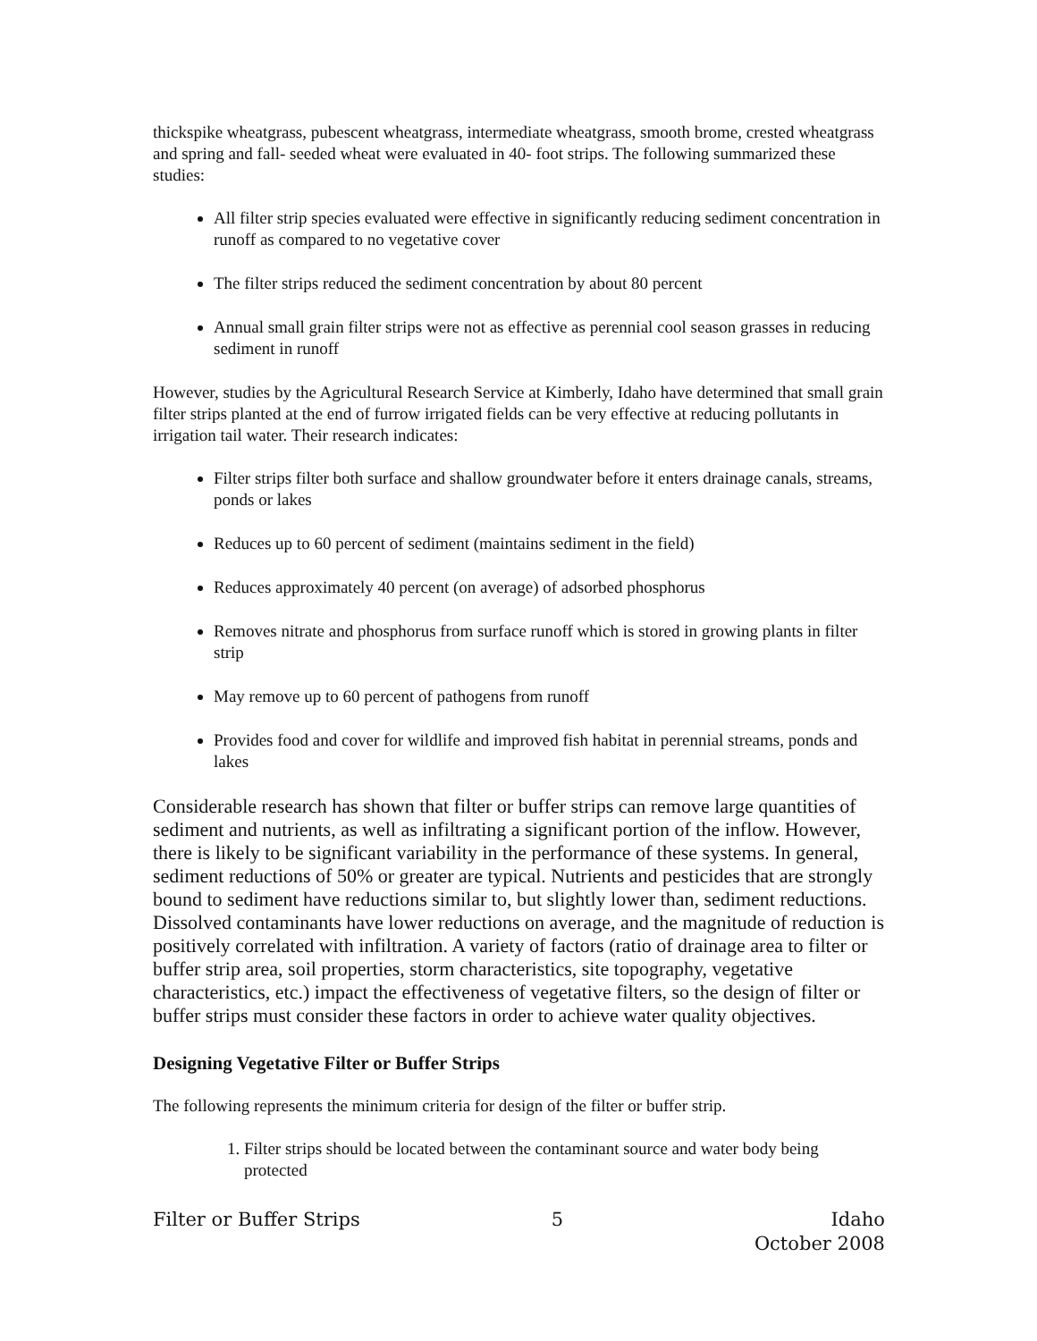thickspike wheatgrass, pubescent wheatgrass, intermediate wheatgrass, smooth brome, crested wheatgrass and spring and fall- seeded wheat were evaluated in 40- foot strips. The following summarized these studies:
All filter strip species evaluated were effective in significantly reducing sediment concentration in runoff as compared to no vegetative cover
The filter strips reduced the sediment concentration by about 80 percent
Annual small grain filter strips were not as effective as perennial cool season grasses in reducing sediment in runoff
However, studies by the Agricultural Research Service at Kimberly, Idaho have determined that small grain filter strips planted at the end of furrow irrigated fields can be very effective at reducing pollutants in irrigation tail water. Their research indicates:
Filter strips filter both surface and shallow groundwater before it enters drainage canals, streams, ponds or lakes
Reduces up to 60 percent of sediment (maintains sediment in the field)
Reduces approximately 40 percent (on average) of adsorbed phosphorus
Removes nitrate and phosphorus from surface runoff which is stored in growing plants in filter strip
May remove up to 60 percent of pathogens from runoff
Provides food and cover for wildlife and improved fish habitat in perennial streams, ponds and lakes
Considerable research has shown that filter or buffer strips can remove large quantities of sediment and nutrients, as well as infiltrating a significant portion of the inflow. However, there is likely to be significant variability in the performance of these systems. In general, sediment reductions of 50% or greater are typical. Nutrients and pesticides that are strongly bound to sediment have reductions similar to, but slightly lower than, sediment reductions. Dissolved contaminants have lower reductions on average, and the magnitude of reduction is positively correlated with infiltration. A variety of factors (ratio of drainage area to filter or buffer strip area, soil properties, storm characteristics, site topography, vegetative characteristics, etc.) impact the effectiveness of vegetative filters, so the design of filter or buffer strips must consider these factors in order to achieve water quality objectives.
Designing Vegetative Filter or Buffer Strips
The following represents the minimum criteria for design of the filter or buffer strip.
1. Filter strips should be located between the contaminant source and water body being protected
Filter or Buffer Strips 5 Idaho
October 2008